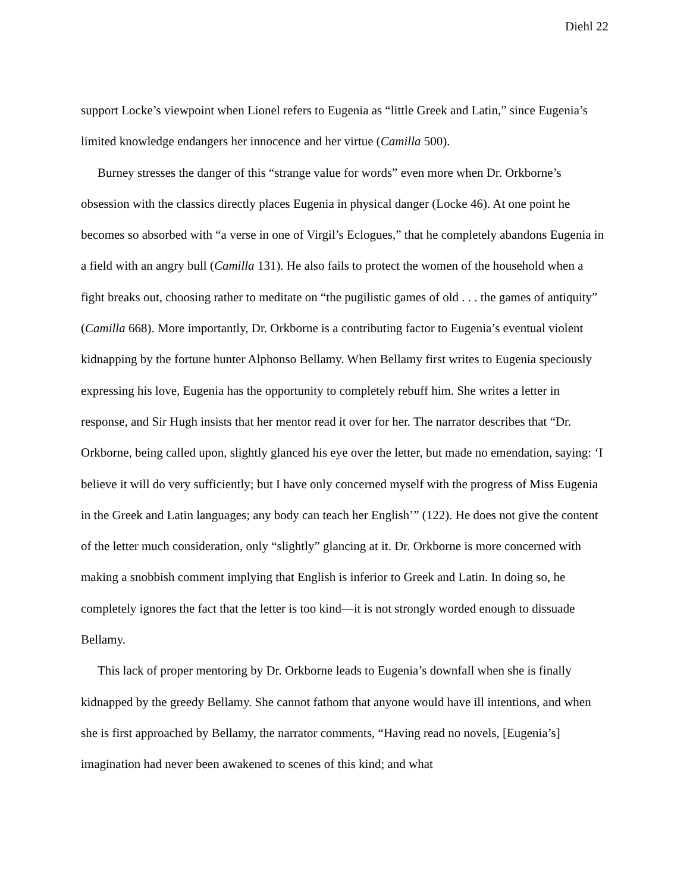Diehl 22
support Locke’s viewpoint when Lionel refers to Eugenia as “little Greek and Latin,” since Eugenia’s limited knowledge endangers her innocence and her virtue (Camilla 500).
Burney stresses the danger of this “strange value for words” even more when Dr. Orkborne’s obsession with the classics directly places Eugenia in physical danger (Locke 46). At one point he becomes so absorbed with “a verse in one of Virgil’s Eclogues,” that he completely abandons Eugenia in a field with an angry bull (Camilla 131). He also fails to protect the women of the household when a fight breaks out, choosing rather to meditate on “the pugilistic games of old . . . the games of antiquity” (Camilla 668). More importantly, Dr. Orkborne is a contributing factor to Eugenia’s eventual violent kidnapping by the fortune hunter Alphonso Bellamy. When Bellamy first writes to Eugenia speciously expressing his love, Eugenia has the opportunity to completely rebuff him. She writes a letter in response, and Sir Hugh insists that her mentor read it over for her. The narrator describes that “Dr. Orkborne, being called upon, slightly glanced his eye over the letter, but made no emendation, saying: ‘I believe it will do very sufficiently; but I have only concerned myself with the progress of Miss Eugenia in the Greek and Latin languages; any body can teach her English’” (122). He does not give the content of the letter much consideration, only “slightly” glancing at it. Dr. Orkborne is more concerned with making a snobbish comment implying that English is inferior to Greek and Latin. In doing so, he completely ignores the fact that the letter is too kind—it is not strongly worded enough to dissuade Bellamy.
This lack of proper mentoring by Dr. Orkborne leads to Eugenia’s downfall when she is finally kidnapped by the greedy Bellamy. She cannot fathom that anyone would have ill intentions, and when she is first approached by Bellamy, the narrator comments, “Having read no novels, [Eugenia’s] imagination had never been awakened to scenes of this kind; and what